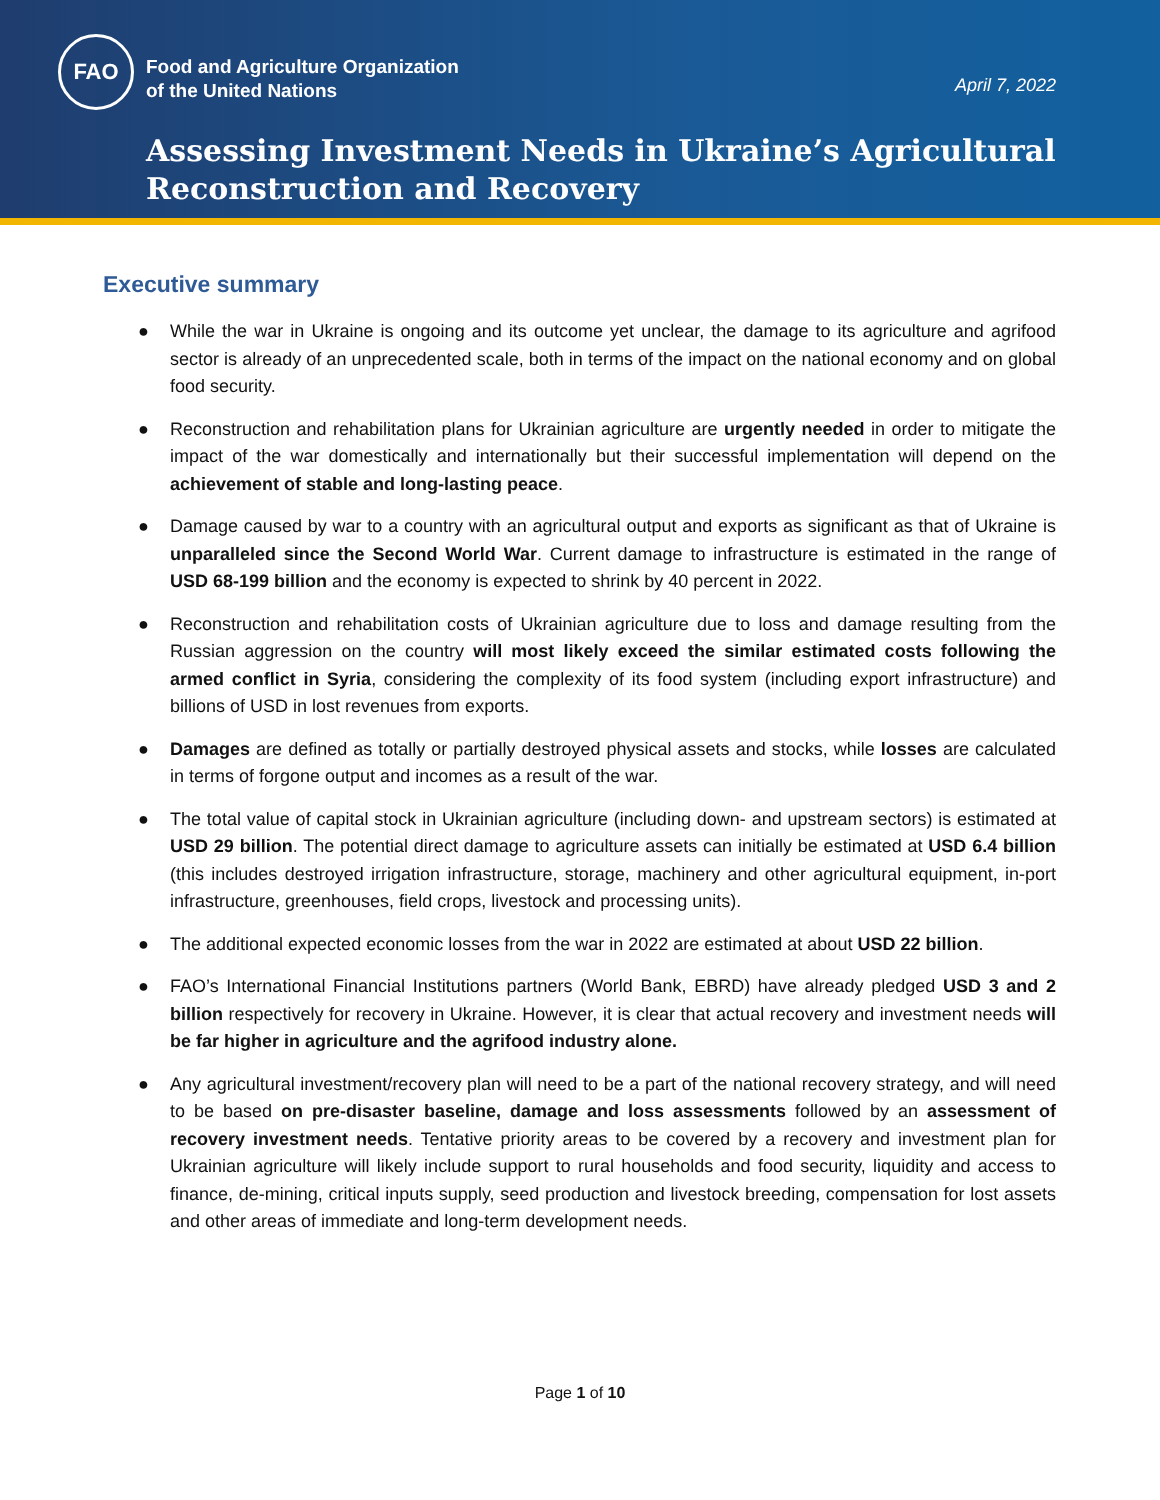FAO
Food and Agriculture Organization
of the United Nations
April 7, 2022
Assessing Investment Needs in Ukraine’s Agricultural
Reconstruction and Recovery
Executive summary
● While the war in Ukraine is ongoing and its outcome yet unclear, the damage to its agriculture and agrifood sector is already of an unprecedented scale, both in terms of the impact on the national economy and on global food security.
● Reconstruction and rehabilitation plans for Ukrainian agriculture are urgently needed in order to mitigate the impact of the war domestically and internationally but their successful implementation will depend on the achievement of stable and long-lasting peace.
● Damage caused by war to a country with an agricultural output and exports as significant as that of Ukraine is unparalleled since the Second World War. Current damage to infrastructure is estimated in the range of USD 68-199 billion and the economy is expected to shrink by 40 percent in 2022.
● Reconstruction and rehabilitation costs of Ukrainian agriculture due to loss and damage resulting from the Russian aggression on the country will most likely exceed the similar estimated costs following the armed conflict in Syria, considering the complexity of its food system (including export infrastructure) and billions of USD in lost revenues from exports.
● Damages are defined as totally or partially destroyed physical assets and stocks, while losses are calculated in terms of forgone output and incomes as a result of the war.
● The total value of capital stock in Ukrainian agriculture (including down- and upstream sectors) is estimated at USD 29 billion. The potential direct damage to agriculture assets can initially be estimated at USD 6.4 billion (this includes destroyed irrigation infrastructure, storage, machinery and other agricultural equipment, in-port infrastructure, greenhouses, field crops, livestock and processing units).
● The additional expected economic losses from the war in 2022 are estimated at about USD 22 billion.
● FAO’s International Financial Institutions partners (World Bank, EBRD) have already pledged USD 3 and 2 billion respectively for recovery in Ukraine. However, it is clear that actual recovery and investment needs will be far higher in agriculture and the agrifood industry alone.
● Any agricultural investment/recovery plan will need to be a part of the national recovery strategy, and will need to be based on pre-disaster baseline, damage and loss assessments followed by an assessment of recovery investment needs. Tentative priority areas to be covered by a recovery and investment plan for Ukrainian agriculture will likely include support to rural households and food security, liquidity and access to finance, de-mining, critical inputs supply, seed production and livestock breeding, compensation for lost assets and other areas of immediate and long-term development needs.
Page 1 of 10